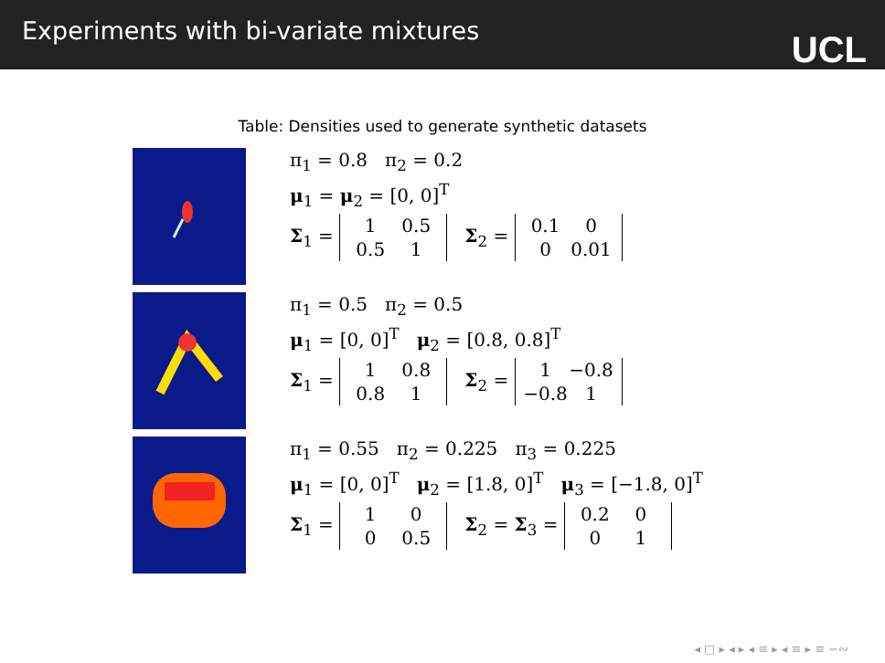Experiments with bi-variate mixtures
UCL
Table: Densities used to generate synthetic datasets
| | π<sub>1</sub> = 0.8 π<sub>2</sub> = 0.2 μ<sub>1</sub> = μ<sub>2</sub> = [0, 0]<sup>T</sup> Σ<sub>1</sub> = 1 0.5 0.5 1 Σ<sub>2</sub> = 0.1 0 0 0.01 |
| | π<sub>1</sub> = 0.5 π<sub>2</sub> = 0.5 μ<sub>1</sub> = [0, 0]<sup>T</sup> μ<sub>2</sub> = [0.8, 0.8]<sup>T</sup> Σ<sub>1</sub> = 1 0.8 0.8 1 Σ<sub>2</sub> = 1 −0.8 −0.8 1 |
| | π<sub>1</sub> = 0.55 π<sub>2</sub> = 0.225 π<sub>3</sub> = 0.225 μ<sub>1</sub> = [0, 0]<sup>T</sup> μ<sub>2</sub> = [1.8, 0]<sup>T</sup> μ<sub>3</sub> = [−1.8, 0]<sup>T</sup> Σ<sub>1</sub> = 1 0 0 0.5 Σ<sub>2</sub> = Σ<sub>3</sub> = 0.2 0 0 1 |
◂ □ ▸ ◂ ▸ ◂ ≡ ▸ ◂ ≡ ▸ ≡ ∽∾